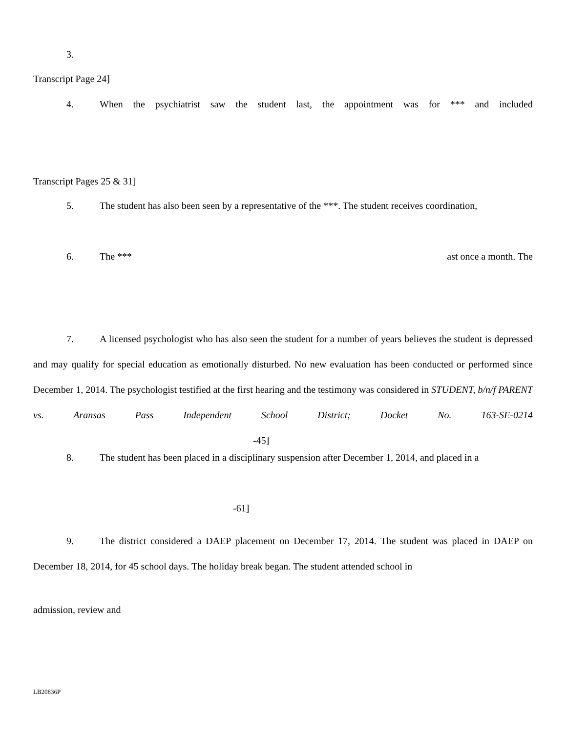3.
Transcript Page 24]
4. When the psychiatrist saw the student last, the appointment was for *** and included
Transcript Pages 25 & 31]
5. The student has also been seen by a representative of the ***. The student receives coordination,
6. The *** ast once a month. The
7. A licensed psychologist who has also seen the student for a number of years believes the student is depressed and may qualify for special education as emotionally disturbed. No new evaluation has been conducted or performed since December 1, 2014. The psychologist testified at the first hearing and the testimony was considered in STUDENT, b/n/f PARENT vs. Aransas Pass Independent School District; Docket No. 163-SE-0214 -45]
8. The student has been placed in a disciplinary suspension after December 1, 2014, and placed in a
-61]
9. The district considered a DAEP placement on December 17, 2014. The student was placed in DAEP on December 18, 2014, for 45 school days. The holiday break began. The student attended school in
admission, review and
LB20836P